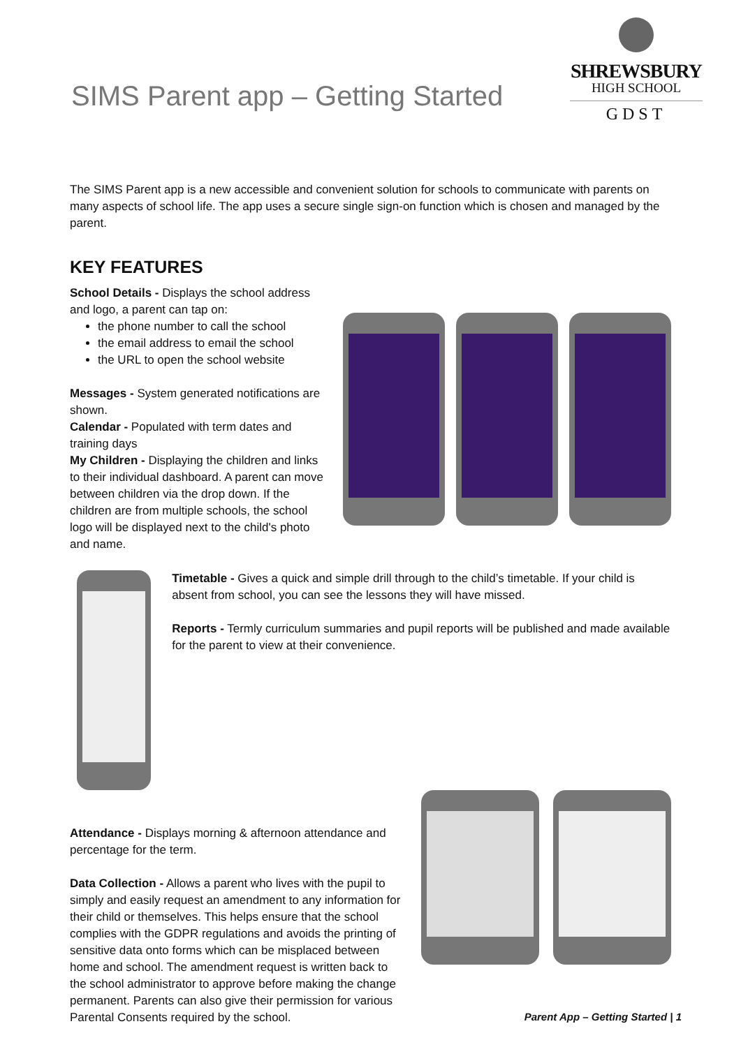SIMS Parent app – Getting Started
SHREWSBURY
HIGH SCHOOL
GDST
The SIMS Parent app is a new accessible and convenient solution for schools to communicate with parents on many aspects of school life. The app uses a secure single sign-on function which is chosen and managed by the parent.
KEY FEATURES
School Details - Displays the school address and logo, a parent can tap on:
the phone number to call the school
the email address to email the school
the URL to open the school website
Messages - System generated notifications are shown.
Calendar - Populated with term dates and training days
My Children - Displaying the children and links to their individual dashboard. A parent can move between children via the drop down. If the children are from multiple schools, the school logo will be displayed next to the child's photo and name.
Timetable - Gives a quick and simple drill through to the child’s timetable. If your child is absent from school, you can see the lessons they will have missed.
Reports - Termly curriculum summaries and pupil reports will be published and made available for the parent to view at their convenience.
Attendance - Displays morning & afternoon attendance and percentage for the term.
Data Collection - Allows a parent who lives with the pupil to simply and easily request an amendment to any information for their child or themselves. This helps ensure that the school complies with the GDPR regulations and avoids the printing of sensitive data onto forms which can be misplaced between home and school. The amendment request is written back to the school administrator to approve before making the change permanent. Parents can also give their permission for various Parental Consents required by the school.
Parent App – Getting Started | 1